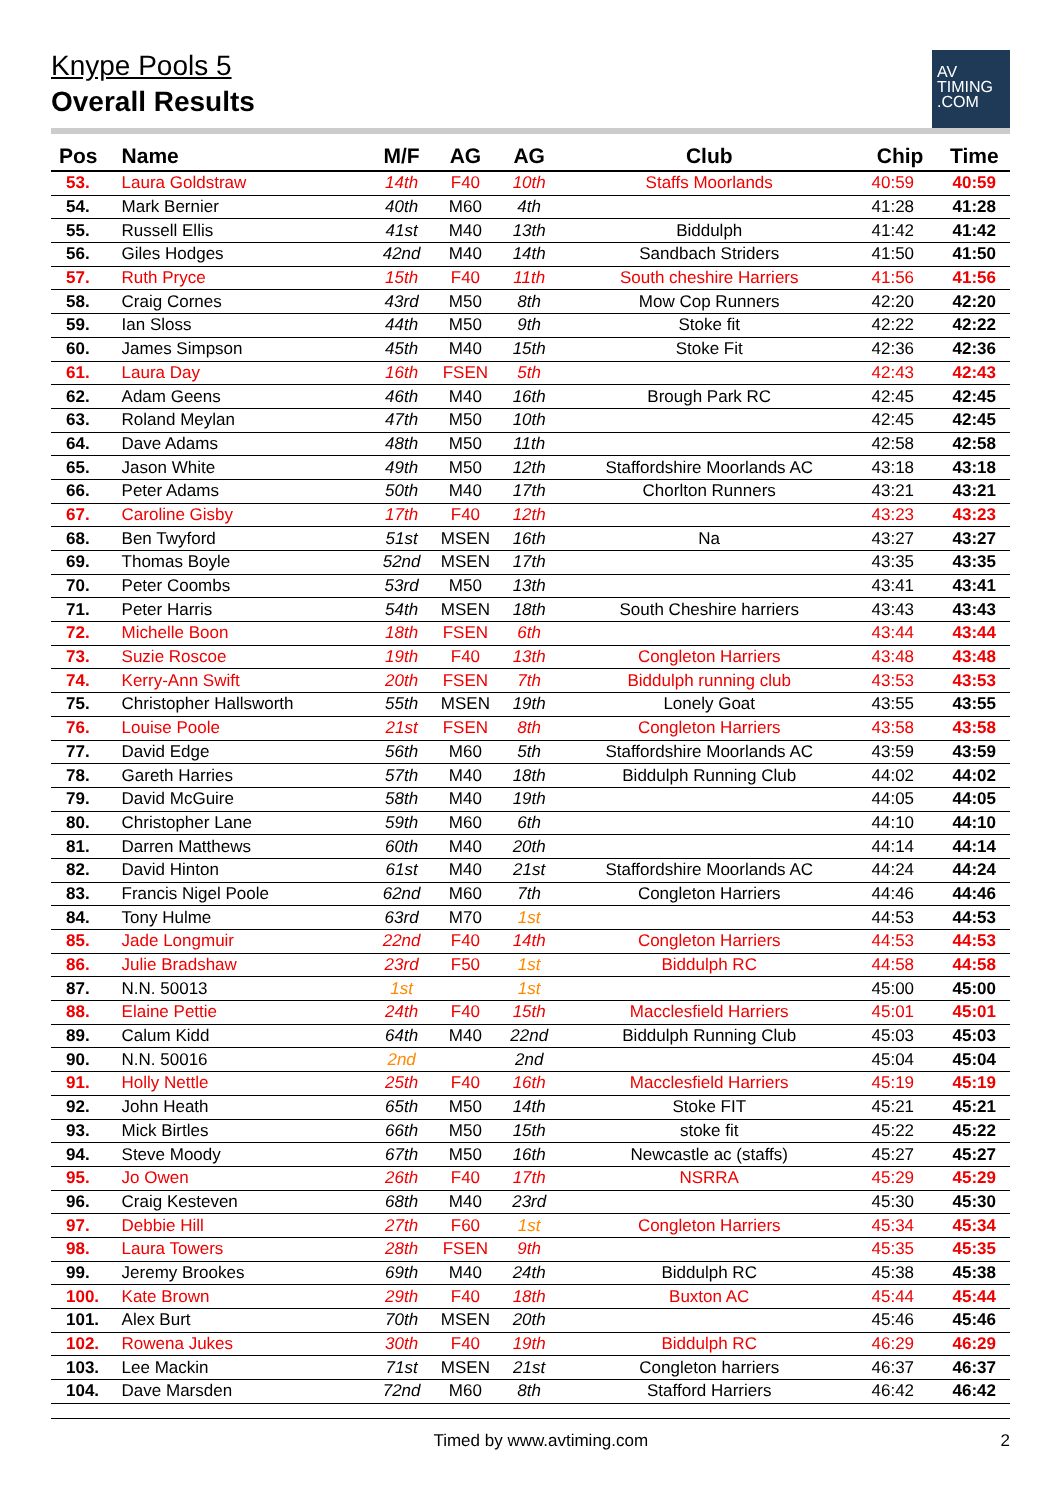Knype Pools 5
Overall Results
AV
TIMING
.COM
| Pos | Name | M/F | AG | AG | Club | Chip | Time |
| --- | --- | --- | --- | --- | --- | --- | --- |
| 53. | Laura Goldstraw | 14th | F40 | 10th | Staffs Moorlands | 40:59 | 40:59 |
| 54. | Mark Bernier | 40th | M60 | 4th | | 41:28 | 41:28 |
| 55. | Russell Ellis | 41st | M40 | 13th | Biddulph | 41:42 | 41:42 |
| 56. | Giles Hodges | 42nd | M40 | 14th | Sandbach Striders | 41:50 | 41:50 |
| 57. | Ruth Pryce | 15th | F40 | 11th | South cheshire Harriers | 41:56 | 41:56 |
| 58. | Craig Cornes | 43rd | M50 | 8th | Mow Cop Runners | 42:20 | 42:20 |
| 59. | Ian Sloss | 44th | M50 | 9th | Stoke fit | 42:22 | 42:22 |
| 60. | James Simpson | 45th | M40 | 15th | Stoke Fit | 42:36 | 42:36 |
| 61. | Laura Day | 16th | FSEN | 5th | | 42:43 | 42:43 |
| 62. | Adam Geens | 46th | M40 | 16th | Brough Park RC | 42:45 | 42:45 |
| 63. | Roland Meylan | 47th | M50 | 10th | | 42:45 | 42:45 |
| 64. | Dave Adams | 48th | M50 | 11th | | 42:58 | 42:58 |
| 65. | Jason White | 49th | M50 | 12th | Staffordshire Moorlands AC | 43:18 | 43:18 |
| 66. | Peter Adams | 50th | M40 | 17th | Chorlton Runners | 43:21 | 43:21 |
| 67. | Caroline Gisby | 17th | F40 | 12th | | 43:23 | 43:23 |
| 68. | Ben Twyford | 51st | MSEN | 16th | Na | 43:27 | 43:27 |
| 69. | Thomas Boyle | 52nd | MSEN | 17th | | 43:35 | 43:35 |
| 70. | Peter Coombs | 53rd | M50 | 13th | | 43:41 | 43:41 |
| 71. | Peter Harris | 54th | MSEN | 18th | South Cheshire harriers | 43:43 | 43:43 |
| 72. | Michelle Boon | 18th | FSEN | 6th | | 43:44 | 43:44 |
| 73. | Suzie Roscoe | 19th | F40 | 13th | Congleton Harriers | 43:48 | 43:48 |
| 74. | Kerry-Ann Swift | 20th | FSEN | 7th | Biddulph running club | 43:53 | 43:53 |
| 75. | Christopher Hallsworth | 55th | MSEN | 19th | Lonely Goat | 43:55 | 43:55 |
| 76. | Louise Poole | 21st | FSEN | 8th | Congleton Harriers | 43:58 | 43:58 |
| 77. | David Edge | 56th | M60 | 5th | Staffordshire Moorlands AC | 43:59 | 43:59 |
| 78. | Gareth Harries | 57th | M40 | 18th | Biddulph Running Club | 44:02 | 44:02 |
| 79. | David McGuire | 58th | M40 | 19th | | 44:05 | 44:05 |
| 80. | Christopher Lane | 59th | M60 | 6th | | 44:10 | 44:10 |
| 81. | Darren Matthews | 60th | M40 | 20th | | 44:14 | 44:14 |
| 82. | David Hinton | 61st | M40 | 21st | Staffordshire Moorlands AC | 44:24 | 44:24 |
| 83. | Francis Nigel Poole | 62nd | M60 | 7th | Congleton Harriers | 44:46 | 44:46 |
| 84. | Tony Hulme | 63rd | M70 | 1st | | 44:53 | 44:53 |
| 85. | Jade Longmuir | 22nd | F40 | 14th | Congleton Harriers | 44:53 | 44:53 |
| 86. | Julie Bradshaw | 23rd | F50 | 1st | Biddulph RC | 44:58 | 44:58 |
| 87. | N.N. 50013 | 1st | | 1st | | 45:00 | 45:00 |
| 88. | Elaine Pettie | 24th | F40 | 15th | Macclesfield Harriers | 45:01 | 45:01 |
| 89. | Calum Kidd | 64th | M40 | 22nd | Biddulph Running Club | 45:03 | 45:03 |
| 90. | N.N. 50016 | 2nd | | 2nd | | 45:04 | 45:04 |
| 91. | Holly Nettle | 25th | F40 | 16th | Macclesfield Harriers | 45:19 | 45:19 |
| 92. | John Heath | 65th | M50 | 14th | Stoke FIT | 45:21 | 45:21 |
| 93. | Mick Birtles | 66th | M50 | 15th | stoke fit | 45:22 | 45:22 |
| 94. | Steve Moody | 67th | M50 | 16th | Newcastle ac (staffs) | 45:27 | 45:27 |
| 95. | Jo Owen | 26th | F40 | 17th | NSRRA | 45:29 | 45:29 |
| 96. | Craig Kesteven | 68th | M40 | 23rd | | 45:30 | 45:30 |
| 97. | Debbie Hill | 27th | F60 | 1st | Congleton Harriers | 45:34 | 45:34 |
| 98. | Laura Towers | 28th | FSEN | 9th | | 45:35 | 45:35 |
| 99. | Jeremy Brookes | 69th | M40 | 24th | Biddulph RC | 45:38 | 45:38 |
| 100. | Kate Brown | 29th | F40 | 18th | Buxton AC | 45:44 | 45:44 |
| 101. | Alex Burt | 70th | MSEN | 20th | | 45:46 | 45:46 |
| 102. | Rowena Jukes | 30th | F40 | 19th | Biddulph RC | 46:29 | 46:29 |
| 103. | Lee Mackin | 71st | MSEN | 21st | Congleton harriers | 46:37 | 46:37 |
| 104. | Dave Marsden | 72nd | M60 | 8th | Stafford Harriers | 46:42 | 46:42 |
Timed by www.avtiming.com 2